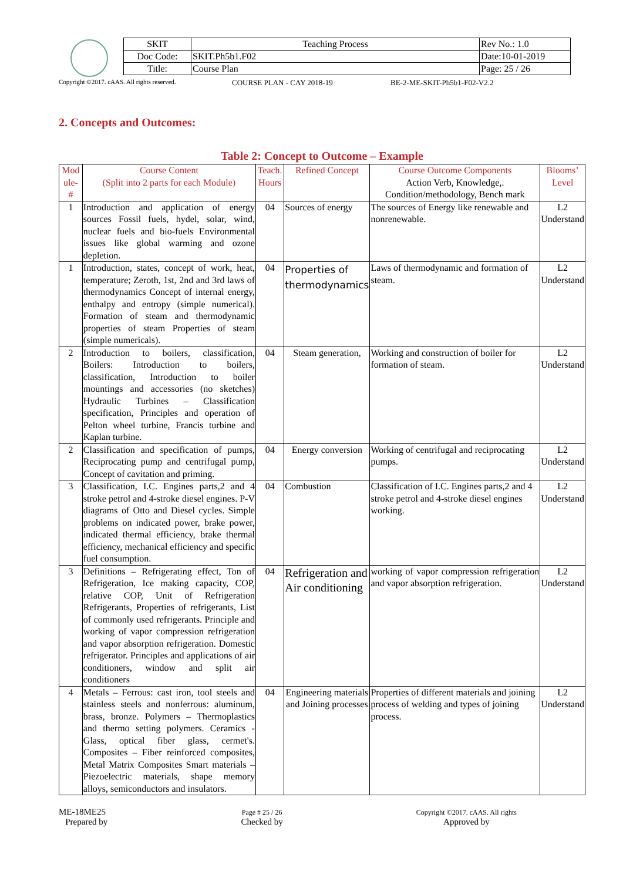| SKIT | Teaching Process | Rev No.: 1.0 |
| Doc Code: | SKIT.Ph5b1.F02 | Date:10-01-2019 |
| Title: | Course Plan | Page: 25 / 26 |
Copyright ©2017. cAAS. All rights reserved. COURSE PLAN - CAY 2018-19 BE-2-ME-SKIT-Ph5b1-F02-V2.2
2. Concepts and Outcomes:
Table 2: Concept to Outcome – Example
| Mod ule- # | Course Content (Split into 2 parts for each Module) | Teach. Hours | Refined Concept | Course Outcome Components Action Verb, Knowledge,. Condition/methodology, Bench mark | Blooms’ Level |
| --- | --- | --- | --- | --- | --- |
| 1 | Introduction and application of energy sources Fossil fuels, hydel, solar, wind, nuclear fuels and bio-fuels Environmental issues like global warming and ozone depletion. | 04 | Sources of energy | The sources of Energy like renewable and nonrenewable. | L2 Understand |
| 1 | Introduction, states, concept of work, heat, temperature; Zeroth, 1st, 2nd and 3rd laws of thermodynamics Concept of internal energy, enthalpy and entropy (simple numerical). Formation of steam and thermodynamic properties of steam Properties of steam (simple numericals). | 04 | Properties of thermodynamics | Laws of thermodynamic and formation of steam. | L2 Understand |
| 2 | Introduction to boilers, classification, Boilers: Introduction to boilers, classification, Introduction to boiler mountings and accessories (no sketches) Hydraulic Turbines – Classification specification, Principles and operation of Pelton wheel turbine, Francis turbine and Kaplan turbine. | 04 | Steam generation, | Working and construction of boiler for formation of steam. | L2 Understand |
| 2 | Classification and specification of pumps, Reciprocating pump and centrifugal pump, Concept of cavitation and priming. | 04 | Energy conversion | Working of centrifugal and reciprocating pumps. | L2 Understand |
| 3 | Classification, I.C. Engines parts,2 and 4 stroke petrol and 4-stroke diesel engines. P-V diagrams of Otto and Diesel cycles. Simple problems on indicated power, brake power, indicated thermal efficiency, brake thermal efficiency, mechanical efficiency and specific fuel consumption. | 04 | Combustion | Classification of I.C. Engines parts,2 and 4 stroke petrol and 4-stroke diesel engines working. | L2 Understand |
| 3 | Definitions – Refrigerating effect, Ton of Refrigeration, Ice making capacity, COP, relative COP, Unit of Refrigeration Refrigerants, Properties of refrigerants, List of commonly used refrigerants. Principle and working of vapor compression refrigeration and vapor absorption refrigeration. Domestic refrigerator. Principles and applications of air conditioners, window and split air conditioners | 04 | Refrigeration and Air conditioning | working of vapor compression refrigeration and vapor absorption refrigeration. | L2 Understand |
| 4 | Metals – Ferrous: cast iron, tool steels and stainless steels and nonferrous: aluminum, brass, bronze. Polymers – Thermoplastics and thermo setting polymers. Ceramics - Glass, optical fiber glass, cermet's. Composites – Fiber reinforced composites, Metal Matrix Composites Smart materials – Piezoelectric materials, shape memory alloys, semiconductors and insulators. | 04 | Engineering materials and Joining processes | Properties of different materials and joining process of welding and types of joining process. | L2 Understand |
ME-18ME25
Prepared by
Page # 25 / 26
Checked by
Copyright ©2017. cAAS. All rights
Approved by